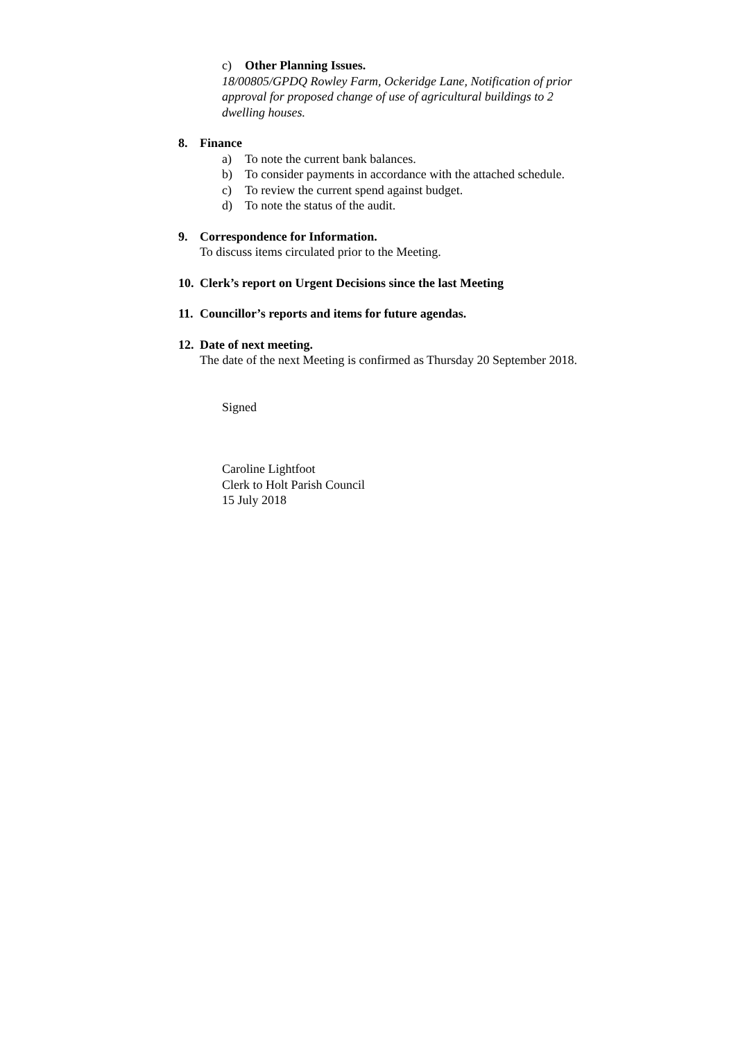c) Other Planning Issues.
18/00805/GPDQ Rowley Farm, Ockeridge Lane, Notification of prior
approval for proposed change of use of agricultural buildings to 2
dwelling houses.
8. Finance
a) To note the current bank balances.
b) To consider payments in accordance with the attached schedule.
c) To review the current spend against budget.
d) To note the status of the audit.
9. Correspondence for Information.
To discuss items circulated prior to the Meeting.
10. Clerk’s report on Urgent Decisions since the last Meeting
11. Councillor’s reports and items for future agendas.
12. Date of next meeting.
The date of the next Meeting is confirmed as Thursday 20 September 2018.
Signed
Caroline Lightfoot
Clerk to Holt Parish Council
15 July 2018